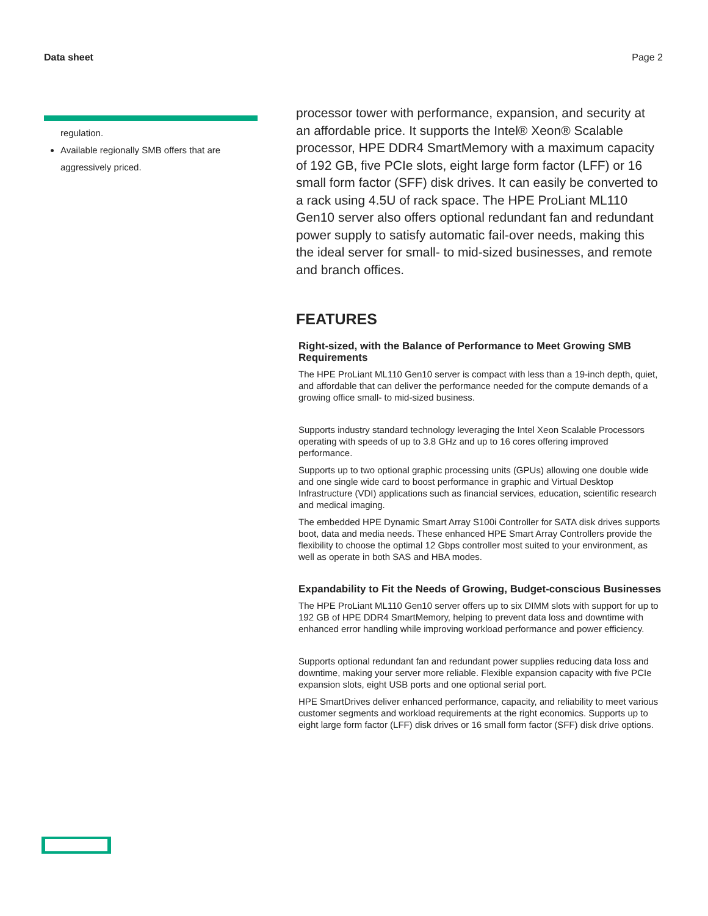Data sheet Page 2
regulation.
Available regionally SMB offers that are aggressively priced.
processor tower with performance, expansion, and security at an affordable price. It supports the Intel® Xeon® Scalable processor, HPE DDR4 SmartMemory with a maximum capacity of 192 GB, five PCIe slots, eight large form factor (LFF) or 16 small form factor (SFF) disk drives. It can easily be converted to a rack using 4.5U of rack space. The HPE ProLiant ML110 Gen10 server also offers optional redundant fan and redundant power supply to satisfy automatic fail-over needs, making this the ideal server for small- to mid-sized businesses, and remote and branch offices.
FEATURES
Right-sized, with the Balance of Performance to Meet Growing SMB Requirements
The HPE ProLiant ML110 Gen10 server is compact with less than a 19-inch depth, quiet, and affordable that can deliver the performance needed for the compute demands of a growing office small- to mid-sized business.
Supports industry standard technology leveraging the Intel Xeon Scalable Processors operating with speeds of up to 3.8 GHz and up to 16 cores offering improved performance.
Supports up to two optional graphic processing units (GPUs) allowing one double wide and one single wide card to boost performance in graphic and Virtual Desktop Infrastructure (VDI) applications such as financial services, education, scientific research and medical imaging.
The embedded HPE Dynamic Smart Array S100i Controller for SATA disk drives supports boot, data and media needs. These enhanced HPE Smart Array Controllers provide the flexibility to choose the optimal 12 Gbps controller most suited to your environment, as well as operate in both SAS and HBA modes.
Expandability to Fit the Needs of Growing, Budget-conscious Businesses
The HPE ProLiant ML110 Gen10 server offers up to six DIMM slots with support for up to 192 GB of HPE DDR4 SmartMemory, helping to prevent data loss and downtime with enhanced error handling while improving workload performance and power efficiency.
Supports optional redundant fan and redundant power supplies reducing data loss and downtime, making your server more reliable. Flexible expansion capacity with five PCIe expansion slots, eight USB ports and one optional serial port.
HPE SmartDrives deliver enhanced performance, capacity, and reliability to meet various customer segments and workload requirements at the right economics. Supports up to eight large form factor (LFF) disk drives or 16 small form factor (SFF) disk drive options.